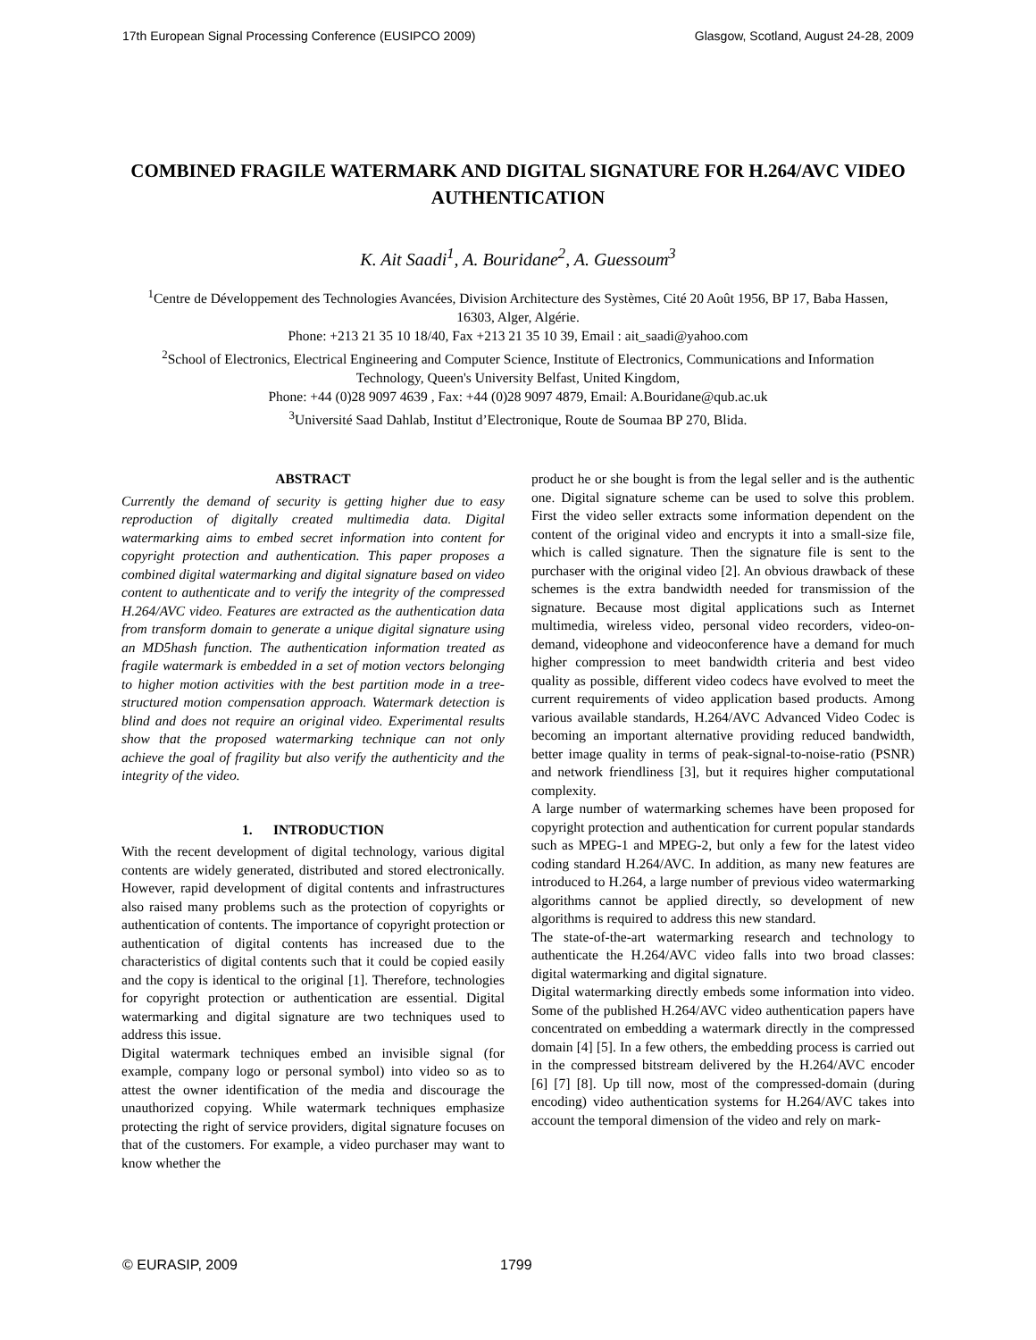17th European Signal Processing Conference (EUSIPCO 2009) Glasgow, Scotland, August 24-28, 2009
COMBINED FRAGILE WATERMARK AND DIGITAL SIGNATURE FOR H.264/AVC VIDEO AUTHENTICATION
K. Ait Saadi<sup>1</sup>, A. Bouridane<sup>2</sup>, A. Guessoum<sup>3</sup>
<sup>1</sup> Centre de Développement des Technologies Avancées, Division Architecture des Systèmes, Cité 20 Août 1956, BP 17, Baba Hassen, 16303, Alger, Algérie.
Phone: +213 21 35 10 18/40, Fax +213 21 35 10 39, Email : ait_saadi@yahoo.com
<sup>2</sup> School of Electronics, Electrical Engineering and Computer Science, Institute of Electronics, Communications and Information Technology, Queen's University Belfast, United Kingdom,
Phone: +44 (0)28 9097 4639 , Fax: +44 (0)28 9097 4879, Email: A.Bouridane@qub.ac.uk
<sup>3</sup> Université Saad Dahlab, Institut d’Electronique, Route de Soumaa BP 270, Blida.
ABSTRACT
Currently the demand of security is getting higher due to easy reproduction of digitally created multimedia data. Digital watermarking aims to embed secret information into content for copyright protection and authentication. This paper proposes a combined digital watermarking and digital signature based on video content to authenticate and to verify the integrity of the compressed H.264/AVC video. Features are extracted as the authentication data from transform domain to generate a unique digital signature using an MD5hash function. The authentication information treated as fragile watermark is embedded in a set of motion vectors belonging to higher motion activities with the best partition mode in a tree-structured motion compensation approach. Watermark detection is blind and does not require an original video. Experimental results show that the proposed watermarking technique can not only achieve the goal of fragility but also verify the authenticity and the integrity of the video.
1. INTRODUCTION
With the recent development of digital technology, various digital contents are widely generated, distributed and stored electronically. However, rapid development of digital contents and infrastructures also raised many problems such as the protection of copyrights or authentication of contents. The importance of copyright protection or authentication of digital contents has increased due to the characteristics of digital contents such that it could be copied easily and the copy is identical to the original [1]. Therefore, technologies for copyright protection or authentication are essential. Digital watermarking and digital signature are two techniques used to address this issue.
Digital watermark techniques embed an invisible signal (for example, company logo or personal symbol) into video so as to attest the owner identification of the media and discourage the unauthorized copying. While watermark techniques emphasize protecting the right of service providers, digital signature focuses on that of the customers. For example, a video purchaser may want to know whether the
product he or she bought is from the legal seller and is the authentic one. Digital signature scheme can be used to solve this problem. First the video seller extracts some information dependent on the content of the original video and encrypts it into a small-size file, which is called signature. Then the signature file is sent to the purchaser with the original video [2]. An obvious drawback of these schemes is the extra bandwidth needed for transmission of the signature. Because most digital applications such as Internet multimedia, wireless video, personal video recorders, video-on-demand, videophone and videoconference have a demand for much higher compression to meet bandwidth criteria and best video quality as possible, different video codecs have evolved to meet the current requirements of video application based products. Among various available standards, H.264/AVC Advanced Video Codec is becoming an important alternative providing reduced bandwidth, better image quality in terms of peak-signal-to-noise-ratio (PSNR) and network friendliness [3], but it requires higher computational complexity.
A large number of watermarking schemes have been proposed for copyright protection and authentication for current popular standards such as MPEG-1 and MPEG-2, but only a few for the latest video coding standard H.264/AVC. In addition, as many new features are introduced to H.264, a large number of previous video watermarking algorithms cannot be applied directly, so development of new algorithms is required to address this new standard.
The state-of-the-art watermarking research and technology to authenticate the H.264/AVC video falls into two broad classes: digital watermarking and digital signature.
Digital watermarking directly embeds some information into video. Some of the published H.264/AVC video authentication papers have concentrated on embedding a watermark directly in the compressed domain [4] [5]. In a few others, the embedding process is carried out in the compressed bitstream delivered by the H.264/AVC encoder [6] [7] [8]. Up till now, most of the compressed-domain (during encoding) video authentication systems for H.264/AVC takes into account the temporal dimension of the video and rely on mark-
© EURASIP, 2009 1799